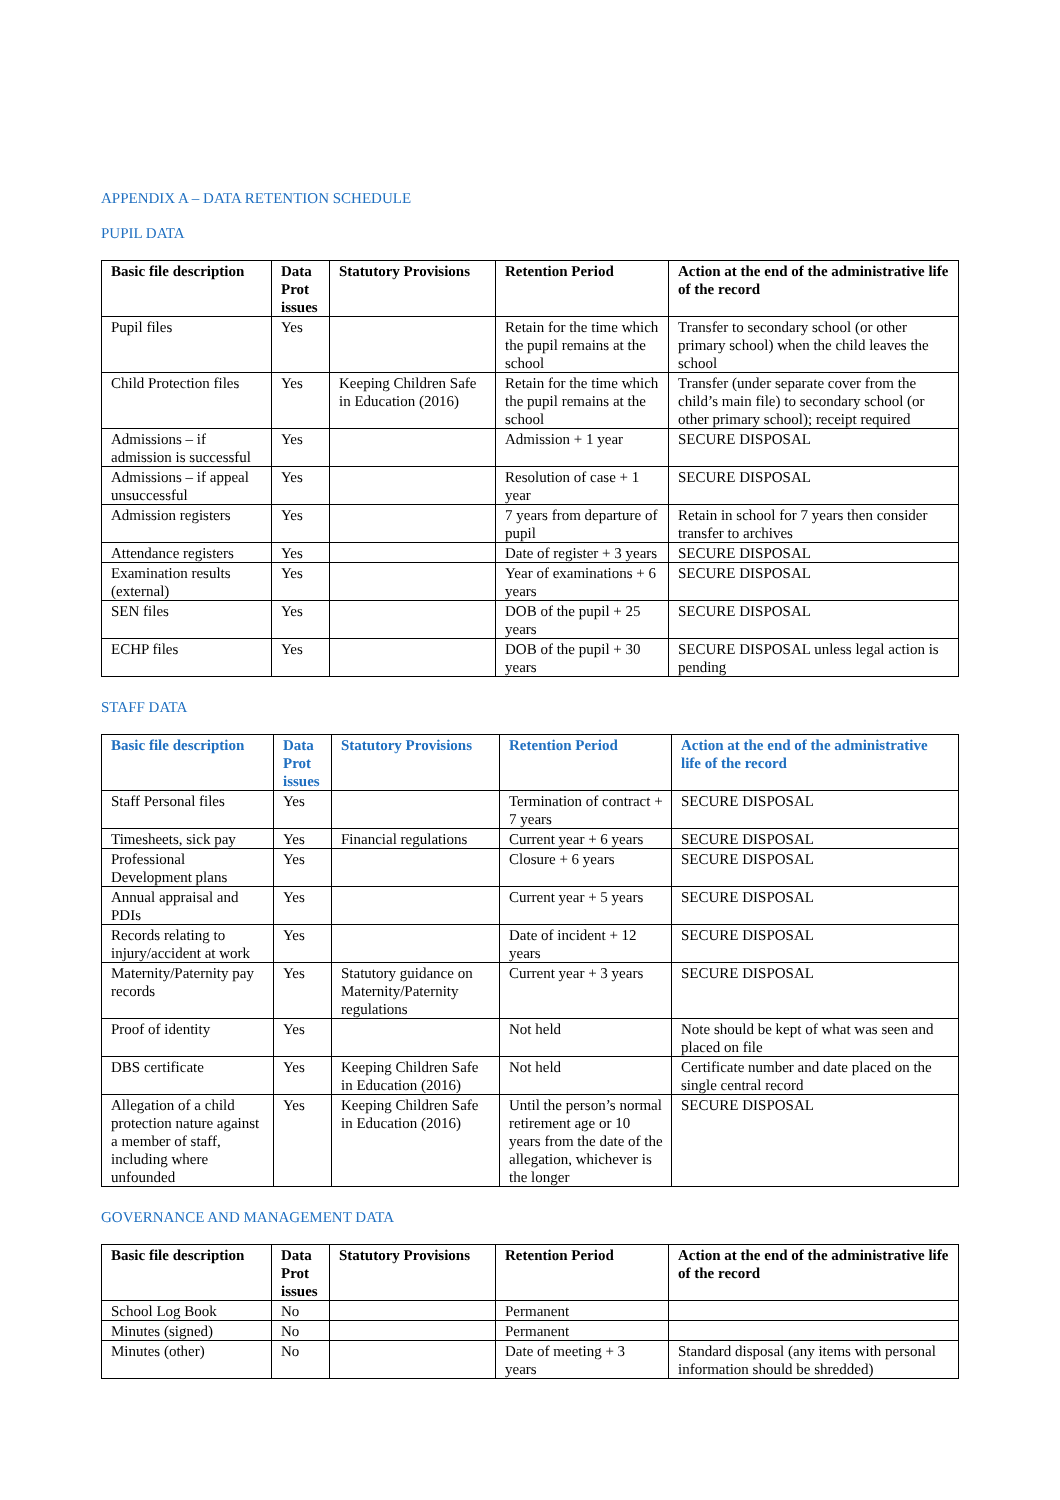APPENDIX A – DATA RETENTION SCHEDULE
PUPIL DATA
| Basic file description | Data Prot issues | Statutory Provisions | Retention Period | Action at the end of the administrative life of the record |
| --- | --- | --- | --- | --- |
| Pupil files | Yes | | Retain for the time which the pupil remains at the school | Transfer to secondary school (or other primary school) when the child leaves the school |
| Child Protection files | Yes | Keeping Children Safe in Education (2016) | Retain for the time which the pupil remains at the school | Transfer (under separate cover from the child’s main file) to secondary school (or other primary school); receipt required |
| Admissions – if admission is successful | Yes | | Admission + 1 year | SECURE DISPOSAL |
| Admissions – if appeal unsuccessful | Yes | | Resolution of case + 1 year | SECURE DISPOSAL |
| Admission registers | Yes | | 7 years from departure of pupil | Retain in school for 7 years then consider transfer to archives |
| Attendance registers | Yes | | Date of register + 3 years | SECURE DISPOSAL |
| Examination results (external) | Yes | | Year of examinations + 6 years | SECURE DISPOSAL |
| SEN files | Yes | | DOB of the pupil + 25 years | SECURE DISPOSAL |
| ECHP files | Yes | | DOB of the pupil + 30 years | SECURE DISPOSAL unless legal action is pending |
STAFF DATA
| Basic file description | Data Prot issues | Statutory Provisions | Retention Period | Action at the end of the administrative life of the record |
| --- | --- | --- | --- | --- |
| Staff Personal files | Yes | | Termination of contract + 7 years | SECURE DISPOSAL |
| Timesheets, sick pay | Yes | Financial regulations | Current year + 6 years | SECURE DISPOSAL |
| Professional Development plans | Yes | | Closure + 6 years | SECURE DISPOSAL |
| Annual appraisal and PDIs | Yes | | Current year + 5 years | SECURE DISPOSAL |
| Records relating to injury/accident at work | Yes | | Date of incident + 12 years | SECURE DISPOSAL |
| Maternity/Paternity pay records | Yes | Statutory guidance on Maternity/Paternity regulations | Current year + 3 years | SECURE DISPOSAL |
| Proof of identity | Yes | | Not held | Note should be kept of what was seen and placed on file |
| DBS certificate | Yes | Keeping Children Safe in Education (2016) | Not held | Certificate number and date placed on the single central record |
| Allegation of a child protection nature against a member of staff, including where unfounded | Yes | Keeping Children Safe in Education (2016) | Until the person’s normal retirement age or 10 years from the date of the allegation, whichever is the longer | SECURE DISPOSAL |
GOVERNANCE AND MANAGEMENT DATA
| Basic file description | Data Prot issues | Statutory Provisions | Retention Period | Action at the end of the administrative life of the record |
| --- | --- | --- | --- | --- |
| School Log Book | No | | Permanent | |
| Minutes (signed) | No | | Permanent | |
| Minutes (other) | No | | Date of meeting + 3 years | Standard disposal (any items with personal information should be shredded) |